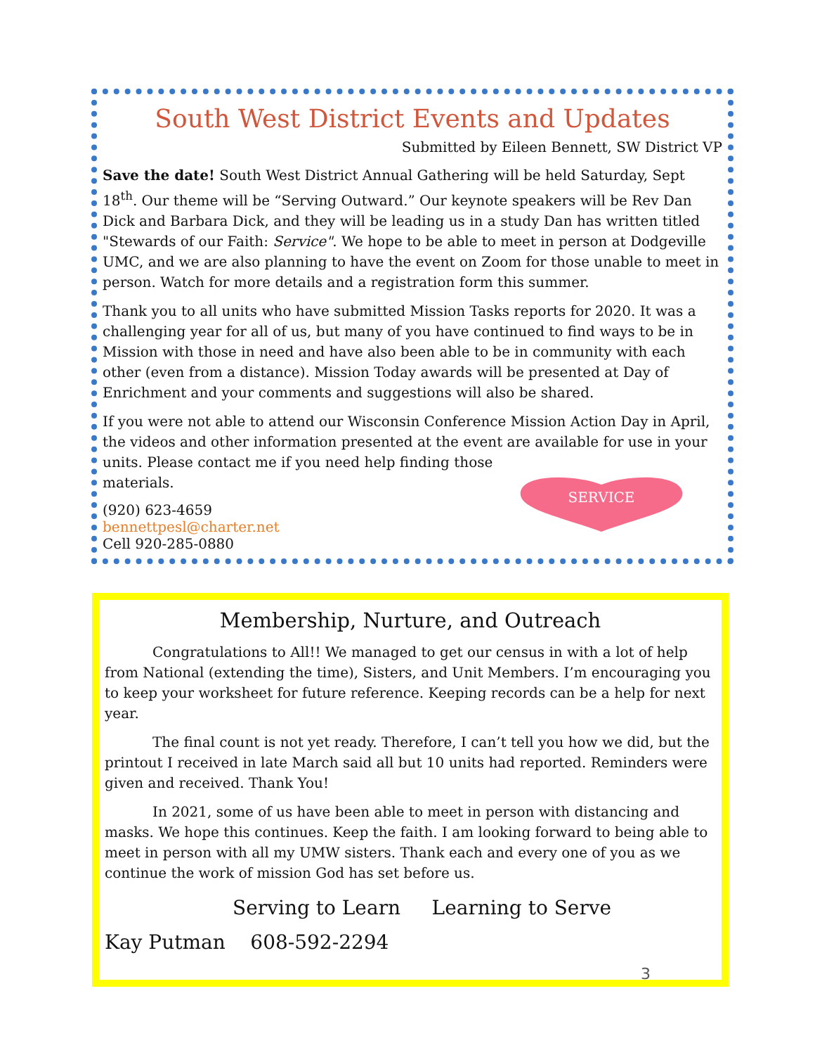South West District Events and Updates
Submitted by Eileen Bennett, SW District VP
Save the date! South West District Annual Gathering will be held Saturday, Sept 18<sup>th</sup>. Our theme will be “Serving Outward.” Our keynote speakers will be Rev Dan Dick and Barbara Dick, and they will be leading us in a study Dan has written titled "Stewards of our Faith: Service". We hope to be able to meet in person at Dodgeville UMC, and we are also planning to have the event on Zoom for those unable to meet in person. Watch for more details and a registration form this summer.
Thank you to all units who have submitted Mission Tasks reports for 2020. It was a challenging year for all of us, but many of you have continued to find ways to be in Mission with those in need and have also been able to be in community with each other (even from a distance). Mission Today awards will be presented at Day of Enrichment and your comments and suggestions will also be shared.
If you were not able to attend our Wisconsin Conference Mission Action Day in April, the videos and other information presented at the event are available for use in your units. Please contact me if you need help finding those
materials.
(920) 623-4659
bennettpesl@charter.net
Cell 920-285-0880
SERVICE
Membership, Nurture, and Outreach
Congratulations to All!! We managed to get our census in with a lot of help from National (extending the time), Sisters, and Unit Members. I’m encouraging you to keep your worksheet for future reference. Keeping records can be a help for next year.
The final count is not yet ready. Therefore, I can’t tell you how we did, but the printout I received in late March said all but 10 units had reported. Reminders were given and received. Thank You!
In 2021, some of us have been able to meet in person with distancing and masks. We hope this continues. Keep the faith. I am looking forward to being able to meet in person with all my UMW sisters. Thank each and every one of you as we continue the work of mission God has set before us.
Serving to Learn Learning to Serve
Kay Putman 608-592-2294
3